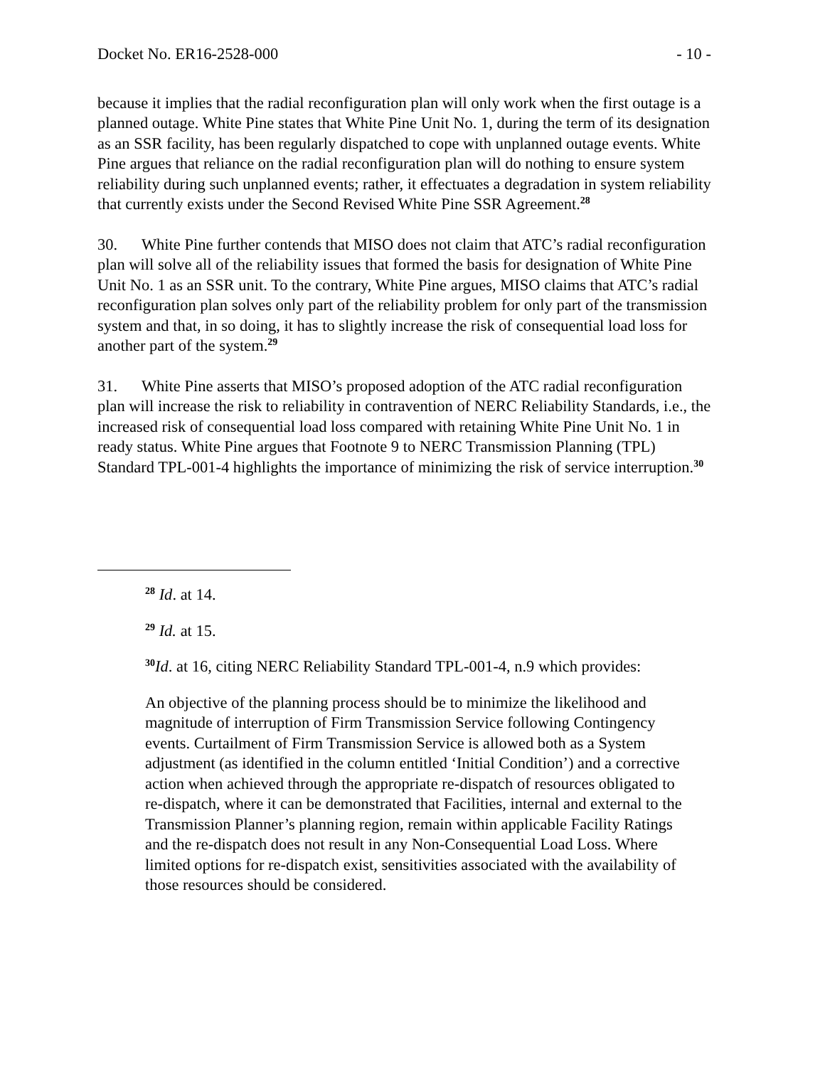Docket No. ER16-2528-000 - 10 -
because it implies that the radial reconfiguration plan will only work when the first outage is a planned outage. White Pine states that White Pine Unit No. 1, during the term of its designation as an SSR facility, has been regularly dispatched to cope with unplanned outage events. White Pine argues that reliance on the radial reconfiguration plan will do nothing to ensure system reliability during such unplanned events; rather, it effectuates a degradation in system reliability that currently exists under the Second Revised White Pine SSR Agreement.<sup>28</sup>
30. White Pine further contends that MISO does not claim that ATC’s radial reconfiguration plan will solve all of the reliability issues that formed the basis for designation of White Pine Unit No. 1 as an SSR unit. To the contrary, White Pine argues, MISO claims that ATC’s radial reconfiguration plan solves only part of the reliability problem for only part of the transmission system and that, in so doing, it has to slightly increase the risk of consequential load loss for another part of the system.<sup>29</sup>
31. White Pine asserts that MISO’s proposed adoption of the ATC radial reconfiguration plan will increase the risk to reliability in contravention of NERC Reliability Standards, i.e., the increased risk of consequential load loss compared with retaining White Pine Unit No. 1 in ready status. White Pine argues that Footnote 9 to NERC Transmission Planning (TPL) Standard TPL-001-4 highlights the importance of minimizing the risk of service interruption.<sup>30</sup>
<sup>28</sup> Id. at 14.
<sup>29</sup> Id. at 15.
<sup>30</sup> Id. at 16, citing NERC Reliability Standard TPL-001-4, n.9 which provides:
An objective of the planning process should be to minimize the likelihood and magnitude of interruption of Firm Transmission Service following Contingency events. Curtailment of Firm Transmission Service is allowed both as a System adjustment (as identified in the column entitled ‘Initial Condition’) and a corrective action when achieved through the appropriate re-dispatch of resources obligated to re-dispatch, where it can be demonstrated that Facilities, internal and external to the Transmission Planner’s planning region, remain within applicable Facility Ratings and the re-dispatch does not result in any Non-Consequential Load Loss. Where limited options for re-dispatch exist, sensitivities associated with the availability of those resources should be considered.